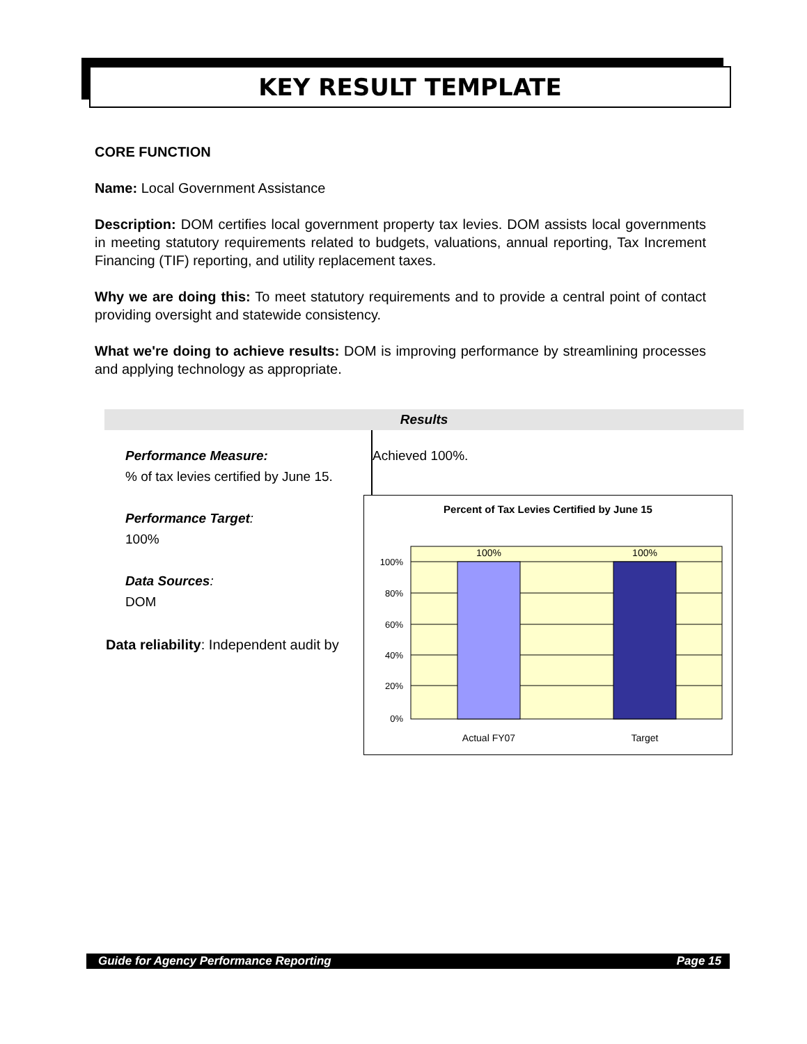KEY RESULT TEMPLATE
CORE FUNCTION
Name: Local Government Assistance
Description: DOM certifies local government property tax levies. DOM assists local governments in meeting statutory requirements related to budgets, valuations, annual reporting, Tax Increment Financing (TIF) reporting, and utility replacement taxes.
Why we are doing this: To meet statutory requirements and to provide a central point of contact providing oversight and statewide consistency.
What we're doing to achieve results: DOM is improving performance by streamlining processes and applying technology as appropriate.
Results
Performance Measure:
% of tax levies certified by June 15.
Performance Target:
100%
Data Sources:
DOM
Achieved 100%.
Data reliability: Independent audit by
Percent of Tax Levies Certified by June 15
100%
80%
60%
40%
20%
0%
100%
100%
Actual FY07
Target
Guide for Agency Performance Reporting Page 15